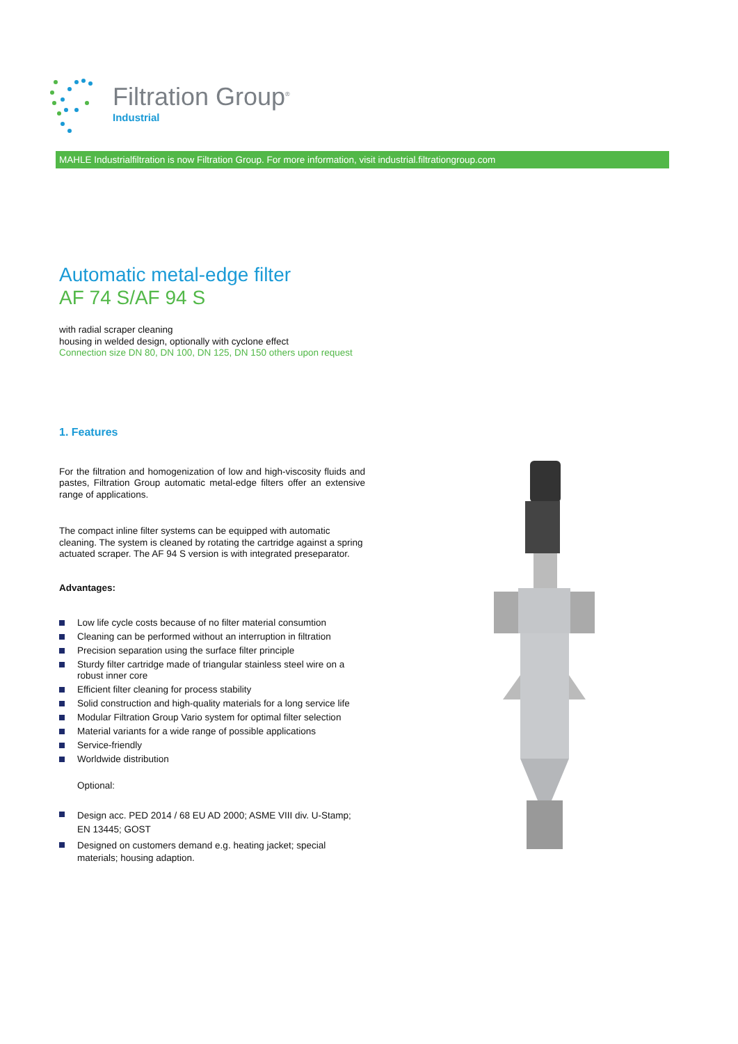Filtration Group<sup>®</sup>
Industrial
MAHLE Industrialfiltration is now Filtration Group. For more information, visit industrial.filtrationgroup.com
Automatic metal-edge filter
AF 74 S/AF 94 S
with radial scraper cleaning
housing in welded design, optionally with cyclone effect
Connection size DN 80, DN 100, DN 125, DN 150 others upon request
1. Features
For the filtration and homogenization of low and high-viscosity fluids and pastes, Filtration Group automatic metal-edge filters offer an extensive range of applications.
The compact inline filter systems can be equipped with automatic cleaning. The system is cleaned by rotating the cartridge against a spring actuated scraper. The AF 94 S version is with integrated preseparator.
Advantages:
Low life cycle costs because of no filter material consumtion
Cleaning can be performed without an interruption in filtration
Precision separation using the surface filter principle
Sturdy filter cartridge made of triangular stainless steel wire on a robust inner core
Efficient filter cleaning for process stability
Solid construction and high-quality materials for a long service life
Modular Filtration Group Vario system for optimal filter selection
Material variants for a wide range of possible applications
Service-friendly
Worldwide distribution
Optional:
Design acc. PED 2014 / 68 EU AD 2000; ASME VIII div. U-Stamp; EN 13445; GOST
Designed on customers demand e.g. heating jacket; special materials; housing adaption.